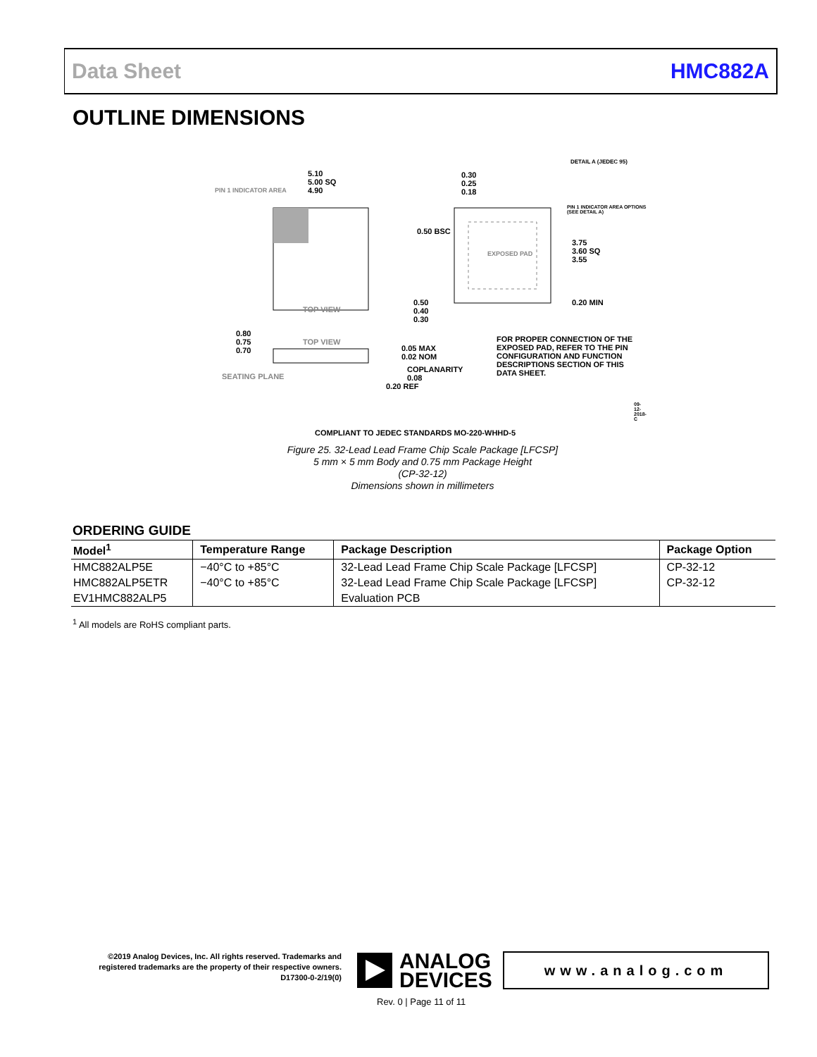Data Sheet HMC882A
OUTLINE DIMENSIONS
5.10
5.00 SQ
4.90
PIN 1 INDICATOR AREA
0.30
0.25
0.18
DETAIL A (JEDEC 95)
PIN 1 INDICATOR AREA OPTIONS (SEE DETAIL A)
0.50 BSC
3.75
3.60 SQ
3.55
EXPOSED PAD
TOP VIEW
0.50
0.40
0.30
0.20 MIN
0.80
0.75
0.70
TOP VIEW
0.05 MAX
0.02 NOM
COPLANARITY
0.08
SEATING PLANE
0.20 REF
FOR PROPER CONNECTION OF THE EXPOSED PAD, REFER TO THE PIN CONFIGURATION AND FUNCTION DESCRIPTIONS SECTION OF THIS DATA SHEET.
09-12-2018-C
COMPLIANT TO JEDEC STANDARDS MO-220-WHHD-5
Figure 25. 32-Lead Lead Frame Chip Scale Package [LFCSP]
5 mm × 5 mm Body and 0.75 mm Package Height
(CP-32-12)
Dimensions shown in millimeters
ORDERING GUIDE
| Model<sup>1</sup> | Temperature Range | Package Description | Package Option |
| --- | --- | --- | --- |
| HMC882ALP5E | −40°C to +85°C | 32-Lead Lead Frame Chip Scale Package [LFCSP] | CP-32-12 |
| HMC882ALP5ETR | −40°C to +85°C | 32-Lead Lead Frame Chip Scale Package [LFCSP] | CP-32-12 |
| EV1HMC882ALP5 | | Evaluation PCB | |
<sup>1</sup> All models are RoHS compliant parts.
©2019 Analog Devices, Inc. All rights reserved. Trademarks and registered trademarks are the property of their respective owners.
D17300-0-2/19(0)
ANALOG
DEVICES
www.analog.com
Rev. 0 | Page 11 of 11